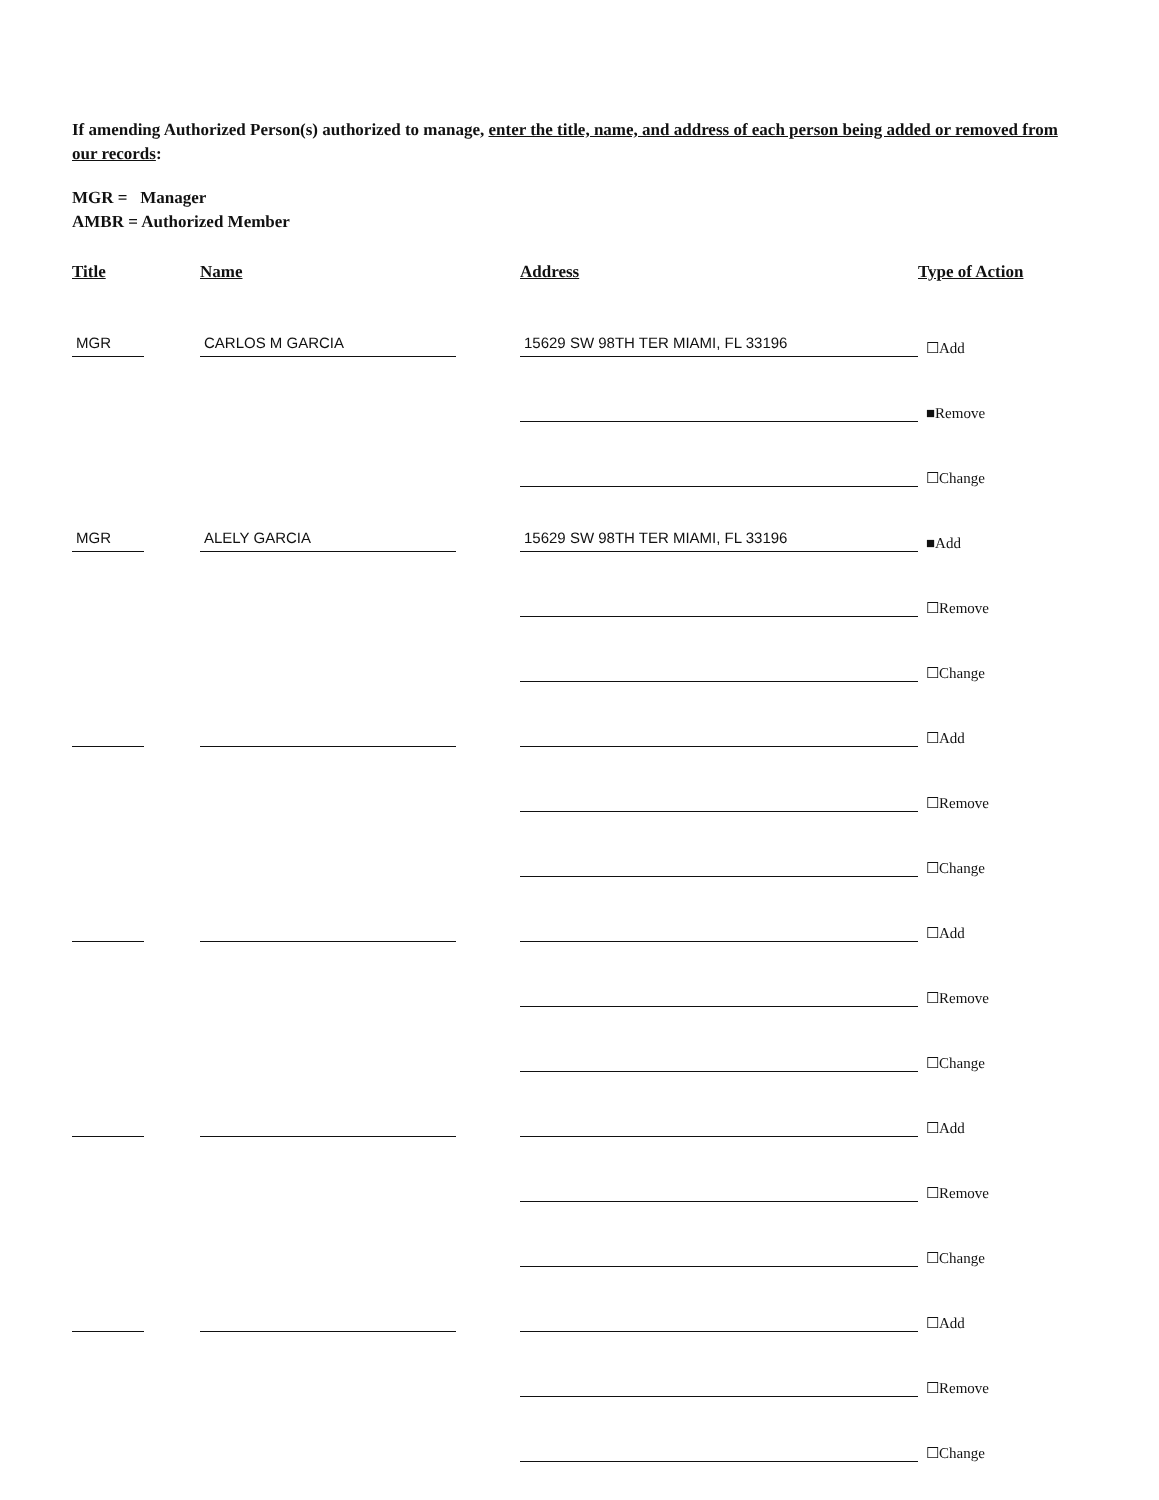If amending Authorized Person(s) authorized to manage, enter the title, name, and address of each person being added or removed from our records:
MGR = Manager
AMBR = Authorized Member
| Title | Name | Address | Type of Action |
| --- | --- | --- | --- |
| MGR | CARLOS M GARCIA | 15629 SW 98TH TER MIAMI, FL 33196 | ☐Add |
| | | | ■Remove |
| | | | ☐Change |
| MGR | ALELY GARCIA | 15629 SW 98TH TER MIAMI, FL 33196 | ■Add |
| | | | ☐Remove |
| | | | ☐Change |
| | | | ☐Add |
| | | | ☐Remove |
| | | | ☐Change |
| | | | ☐Add |
| | | | ☐Remove |
| | | | ☐Change |
| | | | ☐Add |
| | | | ☐Remove |
| | | | ☐Change |
| | | | ☐Add |
| | | | ☐Remove |
| | | | ☐Change |